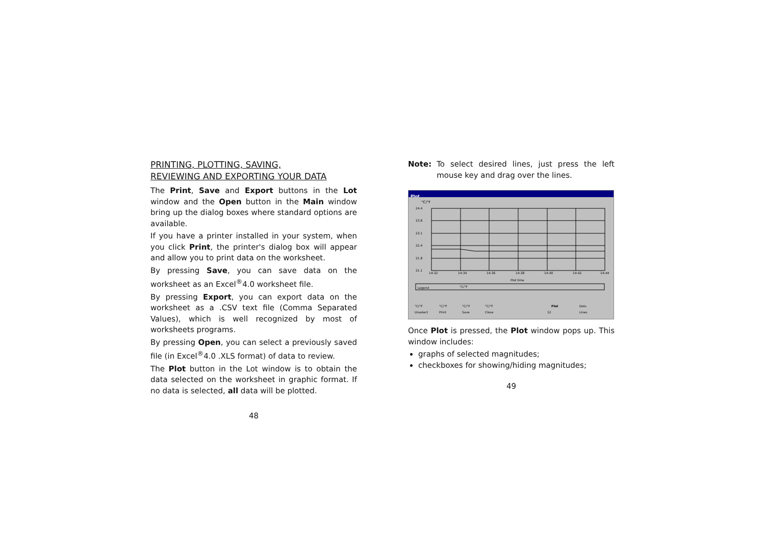PRINTING, PLOTTING, SAVING,
REVIEWING AND EXPORTING YOUR DATA
The Print, Save and Export buttons in the Lot window and the Open button in the Main window bring up the dialog boxes where standard options are available.
If you have a printer installed in your system, when you click Print, the printer's dialog box will appear and allow you to print data on the worksheet.
By pressing Save, you can save data on the worksheet as an Excel<sup>®</sup>4.0 worksheet file.
By pressing Export, you can export data on the worksheet as a .CSV text file (Comma Separated Values), which is well recognized by most of worksheets programs.
By pressing Open, you can select a previously saved file (in Excel<sup>®</sup>4.0 .XLS format) of data to review.
The Plot button in the Lot window is to obtain the data selected on the worksheet in graphic format. If no data is selected, all data will be plotted.
48
Note: To select desired lines, just press the left mouse key and drag over the lines.
Plot
°C/°F
24.4
23.8
23.1
22.4
21.8
21.1
14:32
14:34
14:36
14:38
14:40
14:42
14:44
Plot time
Legend
°C/°F
°C/°F
°C/°F
°C/°F
°C/°F
Plot
Dots
Lines
Unselect
Print
Save
Close
12
Once Plot is pressed, the Plot window pops up. This window includes:
graphs of selected magnitudes;
checkboxes for showing/hiding magnitudes;
49